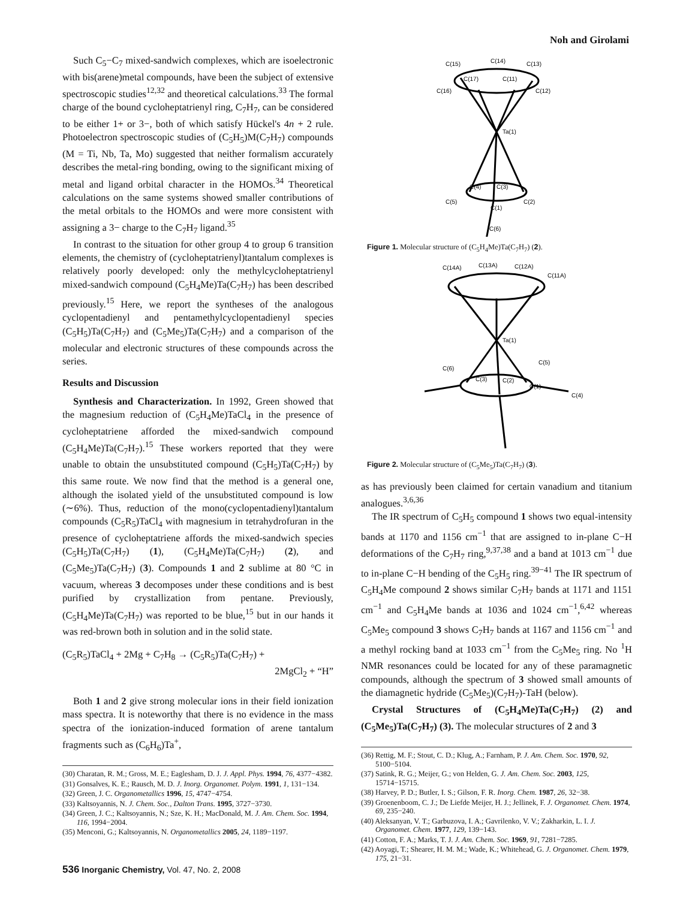Noh and Girolami
Such C<sub>5</sub>−C<sub>7</sub> mixed-sandwich complexes, which are isoelectronic with bis(arene)metal compounds, have been the subject of extensive spectroscopic studies<sup>12,32</sup> and theoretical calculations.<sup>33</sup> The formal charge of the bound cycloheptatrienyl ring, C<sub>7</sub>H<sub>7</sub>, can be considered to be either 1+ or 3−, both of which satisfy Hückel's 4n + 2 rule. Photoelectron spectroscopic studies of (C<sub>5</sub>H<sub>5</sub>)M(C<sub>7</sub>H<sub>7</sub>) compounds (M = Ti, Nb, Ta, Mo) suggested that neither formalism accurately describes the metal-ring bonding, owing to the significant mixing of metal and ligand orbital character in the HOMOs.<sup>34</sup> Theoretical calculations on the same systems showed smaller contributions of the metal orbitals to the HOMOs and were more consistent with assigning a 3− charge to the C<sub>7</sub>H<sub>7</sub> ligand.<sup>35</sup>
In contrast to the situation for other group 4 to group 6 transition elements, the chemistry of (cycloheptatrienyl)tantalum complexes is relatively poorly developed: only the methylcycloheptatrienyl mixed-sandwich compound (C<sub>5</sub>H<sub>4</sub>Me)Ta(C<sub>7</sub>H<sub>7</sub>) has been described previously.<sup>15</sup> Here, we report the syntheses of the analogous cyclopentadienyl and pentamethylcyclopentadienyl species (C<sub>5</sub>H<sub>5</sub>)Ta(C<sub>7</sub>H<sub>7</sub>) and (C<sub>5</sub>Me<sub>5</sub>)Ta(C<sub>7</sub>H<sub>7</sub>) and a comparison of the molecular and electronic structures of these compounds across the series.
Results and Discussion
Synthesis and Characterization. In 1992, Green showed that the magnesium reduction of (C<sub>5</sub>H<sub>4</sub>Me)TaCl<sub>4</sub> in the presence of cycloheptatriene afforded the mixed-sandwich compound (C<sub>5</sub>H<sub>4</sub>Me)Ta(C<sub>7</sub>H<sub>7</sub>).<sup>15</sup> These workers reported that they were unable to obtain the unsubstituted compound (C<sub>5</sub>H<sub>5</sub>)Ta(C<sub>7</sub>H<sub>7</sub>) by this same route. We now find that the method is a general one, although the isolated yield of the unsubstituted compound is low (∼6%). Thus, reduction of the mono(cyclopentadienyl)tantalum compounds (C<sub>5</sub>R<sub>5</sub>)TaCl<sub>4</sub> with magnesium in tetrahydrofuran in the presence of cycloheptatriene affords the mixed-sandwich species (C<sub>5</sub>H<sub>5</sub>)Ta(C<sub>7</sub>H<sub>7</sub>) (1), (C<sub>5</sub>H<sub>4</sub>Me)Ta(C<sub>7</sub>H<sub>7</sub>) (2), and (C<sub>5</sub>Me<sub>5</sub>)Ta(C<sub>7</sub>H<sub>7</sub>) (3). Compounds 1 and 2 sublime at 80 °C in vacuum, whereas 3 decomposes under these conditions and is best purified by crystallization from pentane. Previously, (C<sub>5</sub>H<sub>4</sub>Me)Ta(C<sub>7</sub>H<sub>7</sub>) was reported to be blue,<sup>15</sup> but in our hands it was red-brown both in solution and in the solid state.
(C<sub>5</sub>R<sub>5</sub>)TaCl<sub>4</sub> + 2Mg + C<sub>7</sub>H<sub>8</sub> → (C<sub>5</sub>R<sub>5</sub>)Ta(C<sub>7</sub>H<sub>7</sub>) +
2MgCl<sub>2</sub> + “H”
Both 1 and 2 give strong molecular ions in their field ionization mass spectra. It is noteworthy that there is no evidence in the mass spectra of the ionization-induced formation of arene tantalum fragments such as (C<sub>6</sub>H<sub>6</sub>)Ta<sup>+</sup>,
(30) Charatan, R. M.; Gross, M. E.; Eaglesham, D. J. J. Appl. Phys. 1994, 76, 4377−4382.
(31) Gonsalves, K. E.; Rausch, M. D. J. Inorg. Organomet. Polym. 1991, 1, 131−134.
(32) Green, J. C. Organometallics 1996, 15, 4747−4754.
(33) Kaltsoyannis, N. J. Chem. Soc., Dalton Trans. 1995, 3727−3730.
(34) Green, J. C.; Kaltsoyannis, N.; Sze, K. H.; MacDonald, M. J. Am. Chem. Soc. 1994, 116, 1994−2004.
(35) Menconi, G.; Kaltsoyannis, N. Organometallics 2005, 24, 1189−1197.
C(15)
C(14)
C(13)
C(16)
C(17)
C(11)
C(12)
Ta(1)
C(4)
C(3)
C(5)
C(2)
C(1)
C(6)
Figure 1. Molecular structure of (C<sub>5</sub>H<sub>4</sub>Me)Ta(C<sub>7</sub>H<sub>7</sub>) (2).
C(14A)
C(13A)
C(12A)
C(11A)
Ta(1)
C(6)
C(3)
C(2)
C(1)
C(5)
C(4)
Figure 2. Molecular structure of (C<sub>5</sub>Me<sub>5</sub>)Ta(C<sub>7</sub>H<sub>7</sub>) (3).
as has previously been claimed for certain vanadium and titanium analogues.<sup>3,6,36</sup>
The IR spectrum of C<sub>5</sub>H<sub>5</sub> compound 1 shows two equal-intensity bands at 1170 and 1156 cm<sup>−1</sup> that are assigned to in-plane C−H deformations of the C<sub>7</sub>H<sub>7</sub> ring,<sup>9,37,38</sup> and a band at 1013 cm<sup>−1</sup> due to in-plane C−H bending of the C<sub>5</sub>H<sub>5</sub> ring.<sup>39−41</sup> The IR spectrum of C<sub>5</sub>H<sub>4</sub>Me compound 2 shows similar C<sub>7</sub>H<sub>7</sub> bands at 1171 and 1151 cm<sup>−1</sup> and C<sub>5</sub>H<sub>4</sub>Me bands at 1036 and 1024 cm<sup>−1</sup>,<sup>6,42</sup> whereas C<sub>5</sub>Me<sub>5</sub> compound 3 shows C<sub>7</sub>H<sub>7</sub> bands at 1167 and 1156 cm<sup>−1</sup> and a methyl rocking band at 1033 cm<sup>−1</sup> from the C<sub>5</sub>Me<sub>5</sub> ring. No <sup>1</sup>H NMR resonances could be located for any of these paramagnetic compounds, although the spectrum of 3 showed small amounts of the diamagnetic hydride (C<sub>5</sub>Me<sub>5</sub>)(C<sub>7</sub>H<sub>7</sub>)-TaH (below).
Crystal Structures of (C<sub>5</sub>H<sub>4</sub>Me)Ta(C<sub>7</sub>H<sub>7</sub>) (2) and (C<sub>5</sub>Me<sub>5</sub>)Ta(C<sub>7</sub>H<sub>7</sub>) (3). The molecular structures of 2 and 3
(36) Rettig, M. F.; Stout, C. D.; Klug, A.; Farnham, P. J. Am. Chem. Soc. 1970, 92, 5100−5104.
(37) Satink, R. G.; Meijer, G.; von Helden, G. J. Am. Chem. Soc. 2003, 125, 15714−15715.
(38) Harvey, P. D.; Butler, I. S.; Gilson, F. R. Inorg. Chem. 1987, 26, 32−38.
(39) Groenenboom, C. J.; De Liefde Meijer, H. J.; Jellinek, F. J. Organomet. Chem. 1974, 69, 235−240.
(40) Aleksanyan, V. T.; Garbuzova, I. A.; Gavrilenko, V. V.; Zakharkin, L. I. J. Organomet. Chem. 1977, 129, 139−143.
(41) Cotton, F. A.; Marks, T. J. J. Am. Chem. Soc. 1969, 91, 7281−7285.
(42) Aoyagi, T.; Shearer, H. M. M.; Wade, K.; Whitehead, G. J. Organomet. Chem. 1979, 175, 21−31.
536 Inorganic Chemistry, Vol. 47, No. 2, 2008